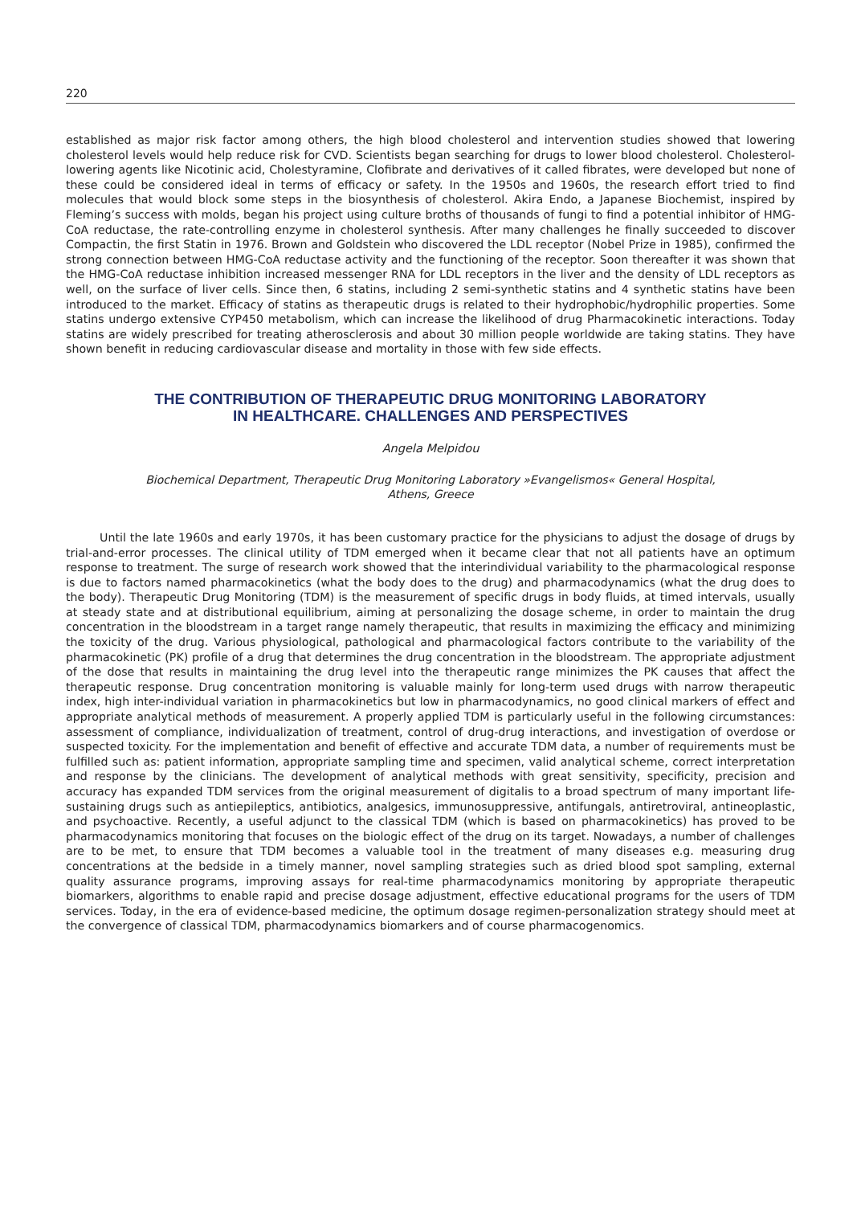220
established as major risk factor among others, the high blood cholesterol and intervention studies showed that lowering cholesterol levels would help reduce risk for CVD. Scientists began searching for drugs to lower blood cholesterol. Cholesterol-lowering agents like Nicotinic acid, Cholestyramine, Clofibrate and derivatives of it called fibrates, were developed but none of these could be considered ideal in terms of efficacy or safety. In the 1950s and 1960s, the research effort tried to find molecules that would block some steps in the biosynthesis of cholesterol. Akira Endo, a Japanese Biochemist, inspired by Fleming’s success with molds, began his project using culture broths of thousands of fungi to find a potential inhibitor of HMG-CoA reductase, the rate-controlling enzyme in cholesterol synthesis. After many challenges he finally succeeded to discover Compactin, the first Statin in 1976. Brown and Goldstein who discovered the LDL receptor (Nobel Prize in 1985), confirmed the strong connection between HMG-CoA reductase activity and the functioning of the receptor. Soon thereafter it was shown that the HMG-CoA reductase inhibition increased messenger RNA for LDL receptors in the liver and the density of LDL receptors as well, on the surface of liver cells. Since then, 6 statins, including 2 semi-synthetic statins and 4 synthetic statins have been introduced to the market. Efficacy of statins as therapeutic drugs is related to their hydrophobic/hydrophilic properties. Some statins undergo extensive CYP450 metabolism, which can increase the likelihood of drug Pharmacokinetic interactions. Today statins are widely prescribed for treating atherosclerosis and about 30 million people worldwide are taking statins. They have shown benefit in reducing cardiovascular disease and mortality in those with few side effects.
THE CONTRIBUTION OF THERAPEUTIC DRUG MONITORING LABORATORY
IN HEALTHCARE. CHALLENGES AND PERSPECTIVES
Angela Melpidou
Biochemical Department, Therapeutic Drug Monitoring Laboratory »Evangelismos« General Hospital,
Athens, Greece
Until the late 1960s and early 1970s, it has been customary practice for the physicians to adjust the dosage of drugs by trial-and-error processes. The clinical utility of TDM emerged when it became clear that not all patients have an optimum response to treatment. The surge of research work showed that the interindividual variability to the pharmacological response is due to factors named pharmacokinetics (what the body does to the drug) and pharmacodynamics (what the drug does to the body). Therapeutic Drug Monitoring (TDM) is the measurement of specific drugs in body fluids, at timed intervals, usually at steady state and at distributional equilibrium, aiming at personalizing the dosage scheme, in order to maintain the drug concentration in the bloodstream in a target range namely therapeutic, that results in maximizing the efficacy and minimizing the toxicity of the drug. Various physiological, pathological and pharmacological factors contribute to the variability of the pharmacokinetic (PK) profile of a drug that determines the drug concentration in the bloodstream. The appropriate adjustment of the dose that results in maintaining the drug level into the therapeutic range minimizes the PK causes that affect the therapeutic response. Drug concentration monitoring is valuable mainly for long-term used drugs with narrow therapeutic index, high inter-individual variation in pharmacokinetics but low in pharmacodynamics, no good clinical markers of effect and appropriate analytical methods of measurement. A properly applied TDM is particularly useful in the following circumstances: assessment of compliance, individualization of treatment, control of drug-drug interactions, and investigation of overdose or suspected toxicity. For the implementation and benefit of effective and accurate TDM data, a number of requirements must be fulfilled such as: patient information, appropriate sampling time and specimen, valid analytical scheme, correct interpretation and response by the clinicians. The development of analytical methods with great sensitivity, specificity, precision and accuracy has expanded TDM services from the original measurement of digitalis to a broad spectrum of many important life-sustaining drugs such as antiepileptics, antibiotics, analgesics, immunosuppressive, antifungals, antiretroviral, antineoplastic, and psychoactive. Recently, a useful adjunct to the classical TDM (which is based on pharmacokinetics) has proved to be pharmacodynamics monitoring that focuses on the biologic effect of the drug on its target. Nowadays, a number of challenges are to be met, to ensure that TDM becomes a valuable tool in the treatment of many diseases e.g. measuring drug concentrations at the bedside in a timely manner, novel sampling strategies such as dried blood spot sampling, external quality assurance programs, improving assays for real-time pharmacodynamics monitoring by appropriate therapeutic biomarkers, algorithms to enable rapid and precise dosage adjustment, effective educational programs for the users of TDM services. Today, in the era of evidence-based medicine, the optimum dosage regimen-personalization strategy should meet at the convergence of classical TDM, pharmacodynamics biomarkers and of course pharmacogenomics.